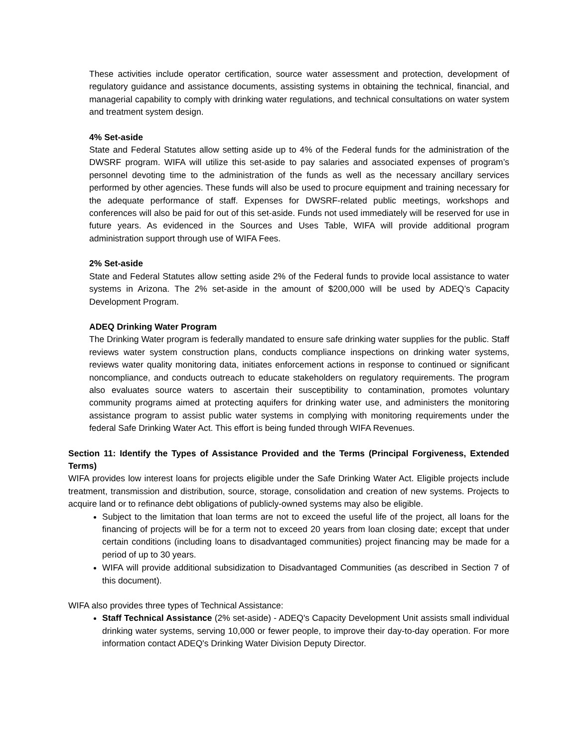These activities include operator certification, source water assessment and protection, development of regulatory guidance and assistance documents, assisting systems in obtaining the technical, financial, and managerial capability to comply with drinking water regulations, and technical consultations on water system and treatment system design.
4% Set-aside
State and Federal Statutes allow setting aside up to 4% of the Federal funds for the administration of the DWSRF program. WIFA will utilize this set-aside to pay salaries and associated expenses of program’s personnel devoting time to the administration of the funds as well as the necessary ancillary services performed by other agencies. These funds will also be used to procure equipment and training necessary for the adequate performance of staff. Expenses for DWSRF-related public meetings, workshops and conferences will also be paid for out of this set-aside. Funds not used immediately will be reserved for use in future years. As evidenced in the Sources and Uses Table, WIFA will provide additional program administration support through use of WIFA Fees.
2% Set-aside
State and Federal Statutes allow setting aside 2% of the Federal funds to provide local assistance to water systems in Arizona. The 2% set-aside in the amount of $200,000 will be used by ADEQ’s Capacity Development Program.
ADEQ Drinking Water Program
The Drinking Water program is federally mandated to ensure safe drinking water supplies for the public. Staff reviews water system construction plans, conducts compliance inspections on drinking water systems, reviews water quality monitoring data, initiates enforcement actions in response to continued or significant noncompliance, and conducts outreach to educate stakeholders on regulatory requirements. The program also evaluates source waters to ascertain their susceptibility to contamination, promotes voluntary community programs aimed at protecting aquifers for drinking water use, and administers the monitoring assistance program to assist public water systems in complying with monitoring requirements under the federal Safe Drinking Water Act. This effort is being funded through WIFA Revenues.
Section 11: Identify the Types of Assistance Provided and the Terms (Principal Forgiveness, Extended Terms)
WIFA provides low interest loans for projects eligible under the Safe Drinking Water Act. Eligible projects include treatment, transmission and distribution, source, storage, consolidation and creation of new systems. Projects to acquire land or to refinance debt obligations of publicly-owned systems may also be eligible.
Subject to the limitation that loan terms are not to exceed the useful life of the project, all loans for the financing of projects will be for a term not to exceed 20 years from loan closing date; except that under certain conditions (including loans to disadvantaged communities) project financing may be made for a period of up to 30 years.
WIFA will provide additional subsidization to Disadvantaged Communities (as described in Section 7 of this document).
WIFA also provides three types of Technical Assistance:
Staff Technical Assistance (2% set-aside) - ADEQ's Capacity Development Unit assists small individual drinking water systems, serving 10,000 or fewer people, to improve their day-to-day operation. For more information contact ADEQ's Drinking Water Division Deputy Director.